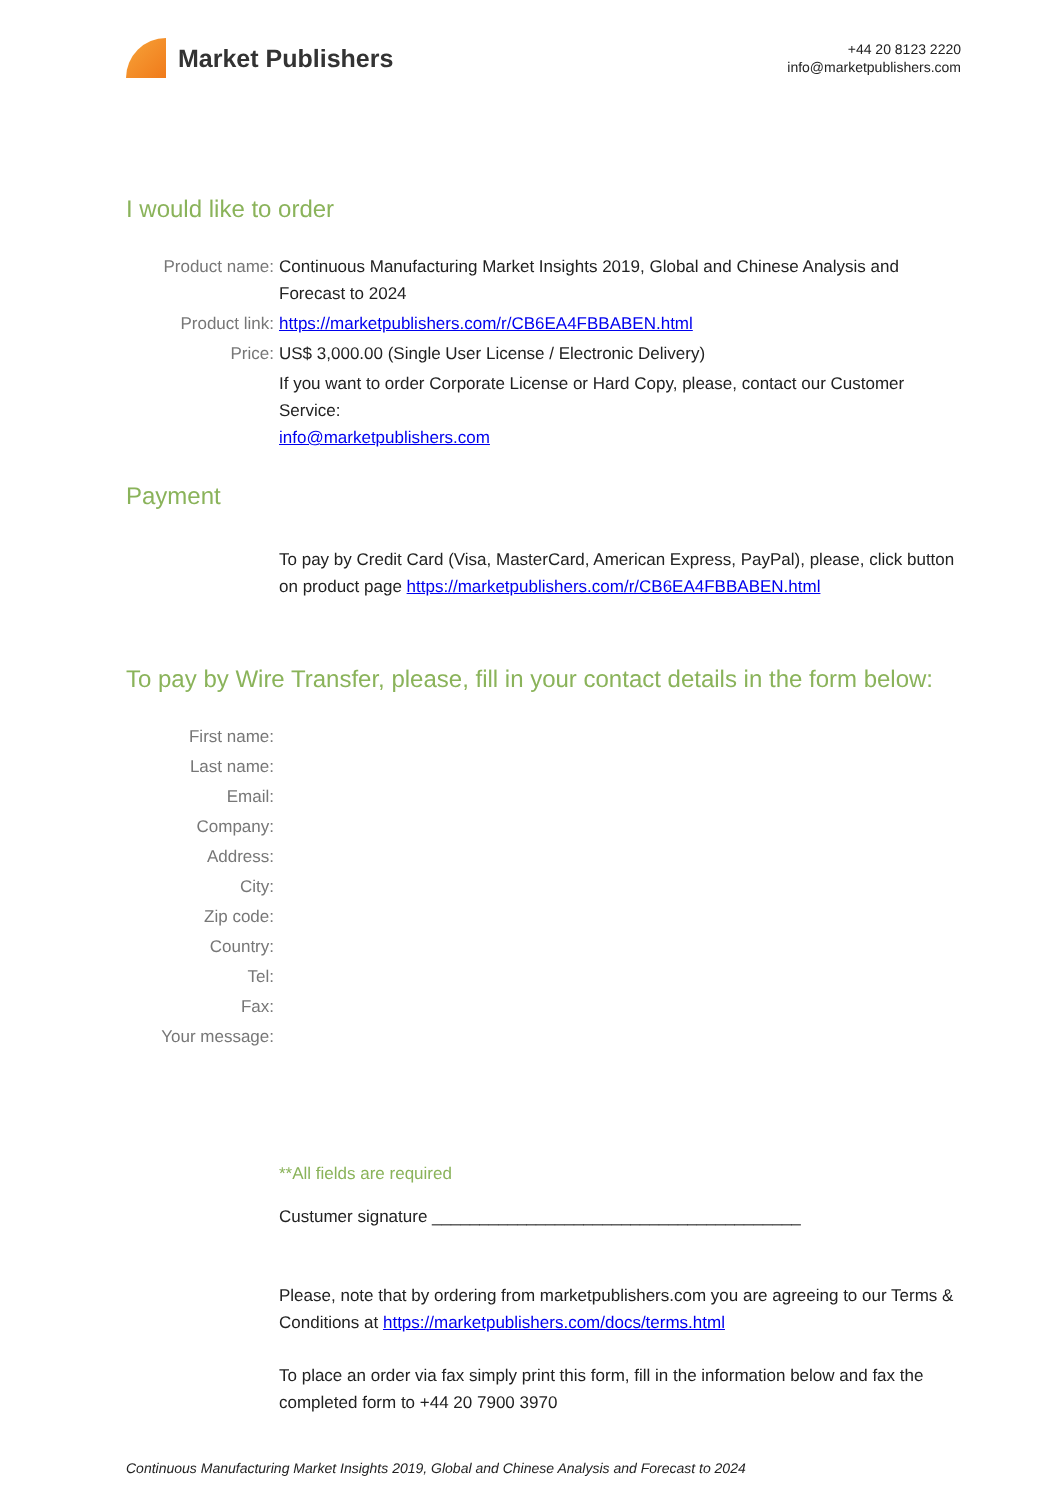Market Publishers
+44 20 8123 2220
info@marketpublishers.com
I would like to order
Product name: Continuous Manufacturing Market Insights 2019, Global and Chinese Analysis and Forecast to 2024
Product link: https://marketpublishers.com/r/CB6EA4FBBABEN.html
Price: US$ 3,000.00 (Single User License / Electronic Delivery)
If you want to order Corporate License or Hard Copy, please, contact our Customer Service:
info@marketpublishers.com
Payment
To pay by Credit Card (Visa, MasterCard, American Express, PayPal), please, click button on product page https://marketpublishers.com/r/CB6EA4FBBABEN.html
To pay by Wire Transfer, please, fill in your contact details in the form below:
First name:
Last name:
Email:
Company:
Address:
City:
Zip code:
Country:
Tel:
Fax:
Your message:
**All fields are required
Custumer signature _______________________________________
Please, note that by ordering from marketpublishers.com you are agreeing to our Terms & Conditions at https://marketpublishers.com/docs/terms.html
To place an order via fax simply print this form, fill in the information below and fax the completed form to +44 20 7900 3970
Continuous Manufacturing Market Insights 2019, Global and Chinese Analysis and Forecast to 2024